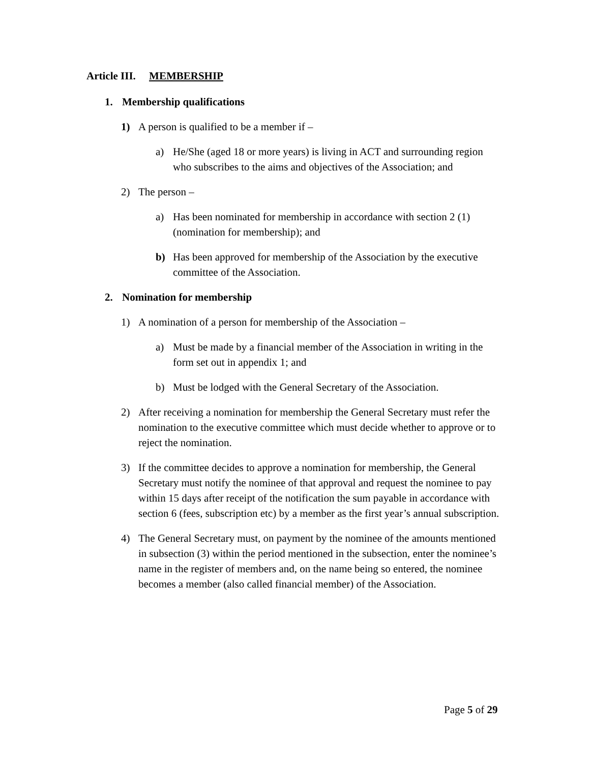Article III. MEMBERSHIP
1. Membership qualifications
1) A person is qualified to be a member if –
a) He/She (aged 18 or more years) is living in ACT and surrounding region who subscribes to the aims and objectives of the Association; and
2) The person –
a) Has been nominated for membership in accordance with section 2 (1) (nomination for membership); and
b) Has been approved for membership of the Association by the executive committee of the Association.
2. Nomination for membership
1) A nomination of a person for membership of the Association –
a) Must be made by a financial member of the Association in writing in the form set out in appendix 1; and
b) Must be lodged with the General Secretary of the Association.
2) After receiving a nomination for membership the General Secretary must refer the nomination to the executive committee which must decide whether to approve or to reject the nomination.
3) If the committee decides to approve a nomination for membership, the General Secretary must notify the nominee of that approval and request the nominee to pay within 15 days after receipt of the notification the sum payable in accordance with section 6 (fees, subscription etc) by a member as the first year’s annual subscription.
4) The General Secretary must, on payment by the nominee of the amounts mentioned in subsection (3) within the period mentioned in the subsection, enter the nominee’s name in the register of members and, on the name being so entered, the nominee becomes a member (also called financial member) of the Association.
Page 5 of 29